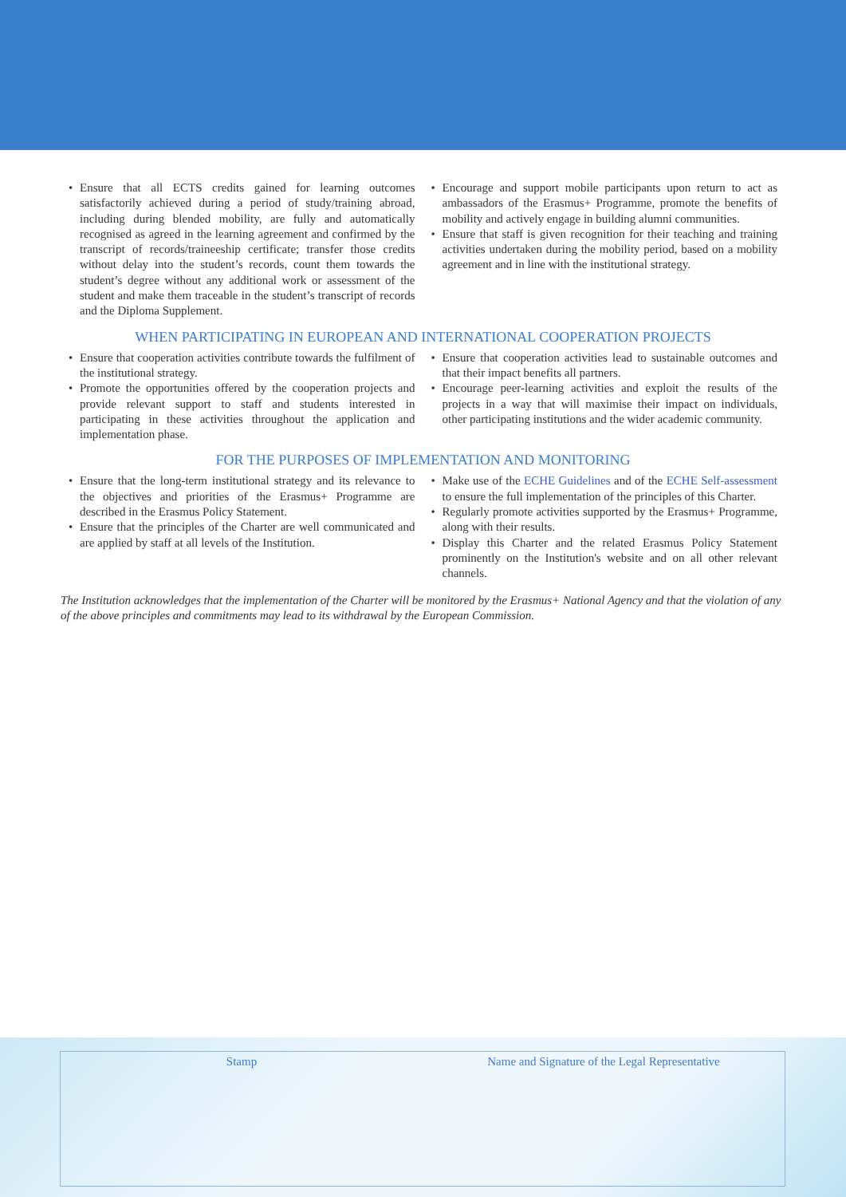• Ensure that all ECTS credits gained for learning outcomes satisfactorily achieved during a period of study/training abroad, including during blended mobility, are fully and automatically recognised as agreed in the learning agreement and confirmed by the transcript of records/traineeship certificate; transfer those credits without delay into the student’s records, count them towards the student’s degree without any additional work or assessment of the student and make them traceable in the student’s transcript of records and the Diploma Supplement.
• Encourage and support mobile participants upon return to act as ambassadors of the Erasmus+ Programme, promote the benefits of mobility and actively engage in building alumni communities.
• Ensure that staff is given recognition for their teaching and training activities undertaken during the mobility period, based on a mobility agreement and in line with the institutional strategy.
WHEN PARTICIPATING IN EUROPEAN AND INTERNATIONAL COOPERATION PROJECTS
• Ensure that cooperation activities contribute towards the fulfilment of the institutional strategy.
• Promote the opportunities offered by the cooperation projects and provide relevant support to staff and students interested in participating in these activities throughout the application and implementation phase.
• Ensure that cooperation activities lead to sustainable outcomes and that their impact benefits all partners.
• Encourage peer-learning activities and exploit the results of the projects in a way that will maximise their impact on individuals, other participating institutions and the wider academic community.
FOR THE PURPOSES OF IMPLEMENTATION AND MONITORING
• Ensure that the long-term institutional strategy and its relevance to the objectives and priorities of the Erasmus+ Programme are described in the Erasmus Policy Statement.
• Ensure that the principles of the Charter are well communicated and are applied by staff at all levels of the Institution.
• Make use of the ECHE Guidelines and of the ECHE Self-assessment to ensure the full implementation of the principles of this Charter.
• Regularly promote activities supported by the Erasmus+ Programme, along with their results.
• Display this Charter and the related Erasmus Policy Statement prominently on the Institution's website and on all other relevant channels.
The Institution acknowledges that the implementation of the Charter will be monitored by the Erasmus+ National Agency and that the violation of any of the above principles and commitments may lead to its withdrawal by the European Commission.
Stamp Name and Signature of the Legal Representative